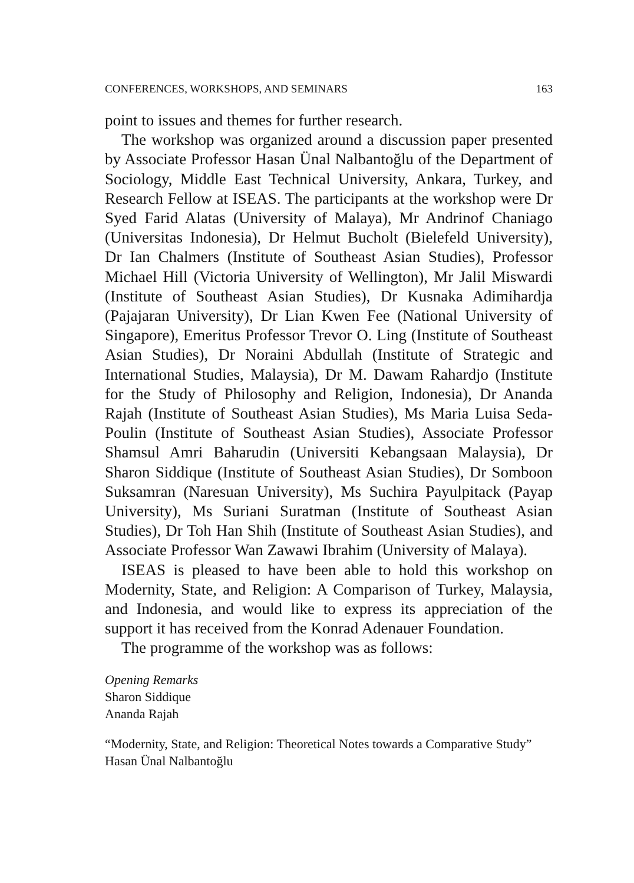CONFERENCES, WORKSHOPS, AND SEMINARS 163
point to issues and themes for further research.
The workshop was organized around a discussion paper presented by Associate Professor Hasan Ünal Nalbantoğlu of the Department of Sociology, Middle East Technical University, Ankara, Turkey, and Research Fellow at ISEAS. The participants at the workshop were Dr Syed Farid Alatas (University of Malaya), Mr Andrinof Chaniago (Universitas Indonesia), Dr Helmut Bucholt (Bielefeld University), Dr Ian Chalmers (Institute of Southeast Asian Studies), Professor Michael Hill (Victoria University of Wellington), Mr Jalil Miswardi (Institute of Southeast Asian Studies), Dr Kusnaka Adimihardja (Pajajaran University), Dr Lian Kwen Fee (National University of Singapore), Emeritus Professor Trevor O. Ling (Institute of Southeast Asian Studies), Dr Noraini Abdullah (Institute of Strategic and International Studies, Malaysia), Dr M. Dawam Rahardjo (Institute for the Study of Philosophy and Religion, Indonesia), Dr Ananda Rajah (Institute of Southeast Asian Studies), Ms Maria Luisa Seda-Poulin (Institute of Southeast Asian Studies), Associate Professor Shamsul Amri Baharudin (Universiti Kebangsaan Malaysia), Dr Sharon Siddique (Institute of Southeast Asian Studies), Dr Somboon Suksamran (Naresuan University), Ms Suchira Payulpitack (Payap University), Ms Suriani Suratman (Institute of Southeast Asian Studies), Dr Toh Han Shih (Institute of Southeast Asian Studies), and Associate Professor Wan Zawawi Ibrahim (University of Malaya).
ISEAS is pleased to have been able to hold this workshop on Modernity, State, and Religion: A Comparison of Turkey, Malaysia, and Indonesia, and would like to express its appreciation of the support it has received from the Konrad Adenauer Foundation.
The programme of the workshop was as follows:
Opening Remarks
Sharon Siddique
Ananda Rajah
“Modernity, State, and Religion: Theoretical Notes towards a Comparative Study”
Hasan Ünal Nalbantoğlu